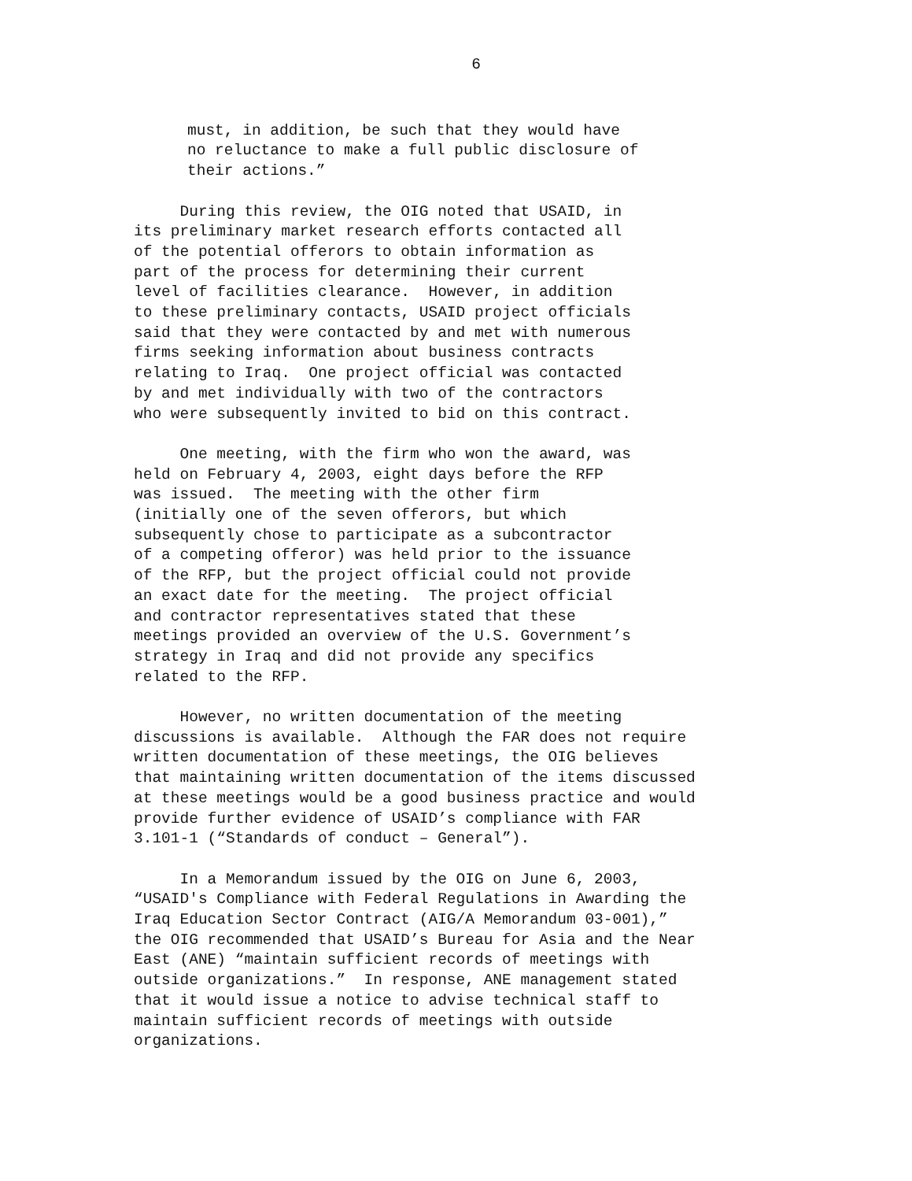6
must, in addition, be such that they would have no reluctance to make a full public disclosure of their actions.”
During this review, the OIG noted that USAID, in its preliminary market research efforts contacted all of the potential offerors to obtain information as part of the process for determining their current level of facilities clearance. However, in addition to these preliminary contacts, USAID project officials said that they were contacted by and met with numerous firms seeking information about business contracts relating to Iraq. One project official was contacted by and met individually with two of the contractors who were subsequently invited to bid on this contract.
One meeting, with the firm who won the award, was held on February 4, 2003, eight days before the RFP was issued. The meeting with the other firm (initially one of the seven offerors, but which subsequently chose to participate as a subcontractor of a competing offeror) was held prior to the issuance of the RFP, but the project official could not provide an exact date for the meeting. The project official and contractor representatives stated that these meetings provided an overview of the U.S. Government’s strategy in Iraq and did not provide any specifics related to the RFP.
However, no written documentation of the meeting discussions is available. Although the FAR does not require written documentation of these meetings, the OIG believes that maintaining written documentation of the items discussed at these meetings would be a good business practice and would provide further evidence of USAID’s compliance with FAR 3.101-1 (“Standards of conduct – General”).
In a Memorandum issued by the OIG on June 6, 2003, “USAID's Compliance with Federal Regulations in Awarding the Iraq Education Sector Contract (AIG/A Memorandum 03-001),” the OIG recommended that USAID’s Bureau for Asia and the Near East (ANE) “maintain sufficient records of meetings with outside organizations.” In response, ANE management stated that it would issue a notice to advise technical staff to maintain sufficient records of meetings with outside organizations.